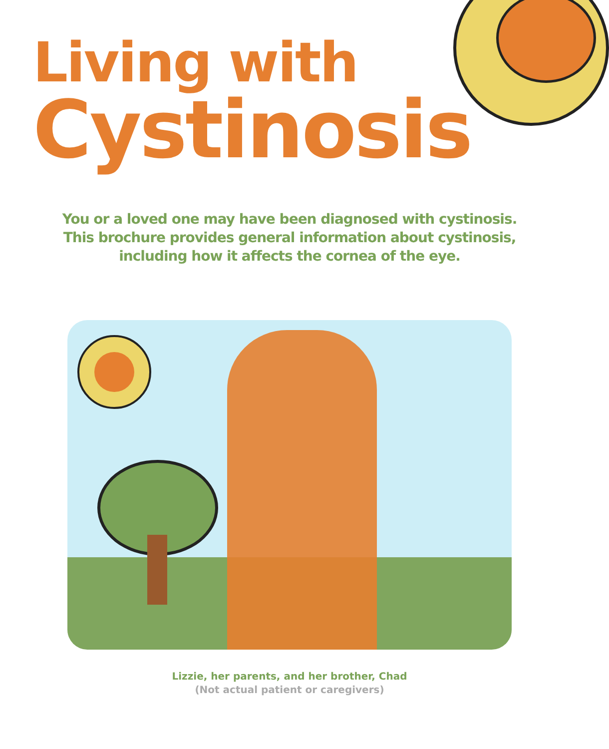Living with
Cystinosis
You or a loved one may have been diagnosed with cystinosis.
This brochure provides general information about cystinosis,
including how it affects the cornea of the eye.
Lizzie, her parents, and her brother, Chad
(Not actual patient or caregivers)